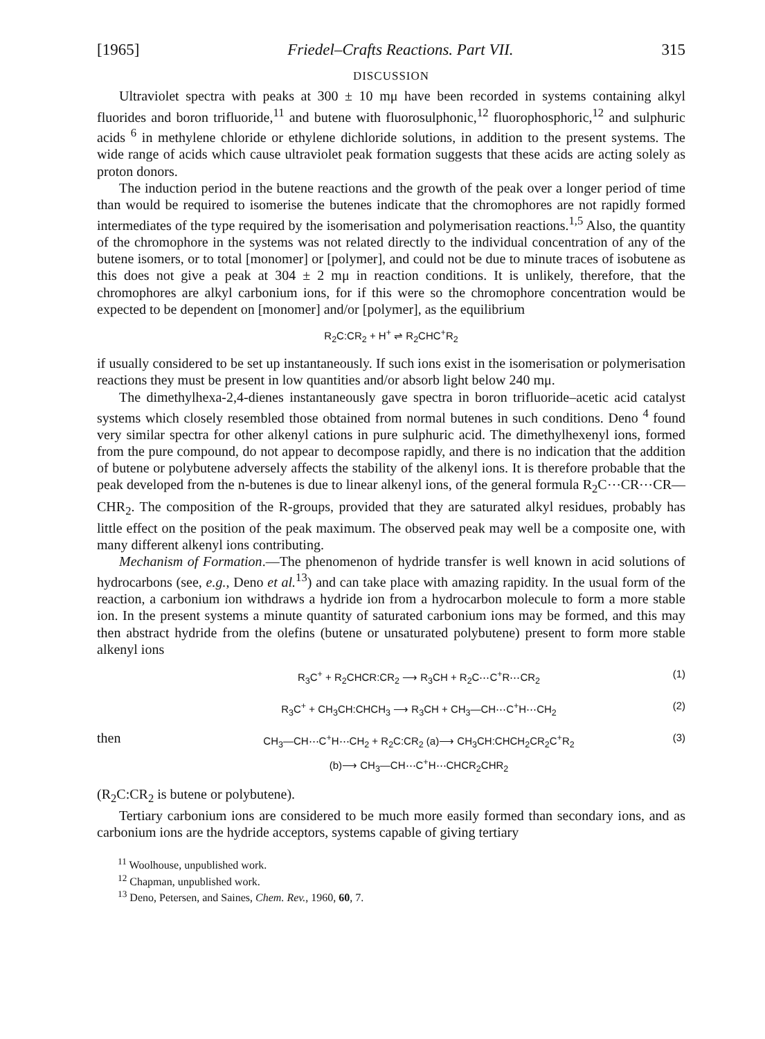[1965] Friedel–Crafts Reactions. Part VII. 315
DISCUSSION
Ultraviolet spectra with peaks at 300 ± 10 mμ have been recorded in systems containing alkyl fluorides and boron trifluoride,<sup>11</sup> and butene with fluorosulphonic,<sup>12</sup> fluorophosphoric,<sup>12</sup> and sulphuric acids <sup>6</sup> in methylene chloride or ethylene dichloride solutions, in addition to the present systems. The wide range of acids which cause ultraviolet peak formation suggests that these acids are acting solely as proton donors.
The induction period in the butene reactions and the growth of the peak over a longer period of time than would be required to isomerise the butenes indicate that the chromophores are not rapidly formed intermediates of the type required by the isomerisation and polymerisation reactions.<sup>1,5</sup> Also, the quantity of the chromophore in the systems was not related directly to the individual concentration of any of the butene isomers, or to total [monomer] or [polymer], and could not be due to minute traces of isobutene as this does not give a peak at 304 ± 2 mμ in reaction conditions. It is unlikely, therefore, that the chromophores are alkyl carbonium ions, for if this were so the chromophore concentration would be expected to be dependent on [monomer] and/or [polymer], as the equilibrium
R<sub>2</sub>C:CR<sub>2</sub> + H<sup>+</sup> ⇌ R<sub>2</sub>CHC<sup>+</sup>R<sub>2</sub>
if usually considered to be set up instantaneously. If such ions exist in the isomerisation or polymerisation reactions they must be present in low quantities and/or absorb light below 240 mμ.
The dimethylhexa-2,4-dienes instantaneously gave spectra in boron trifluoride–acetic acid catalyst systems which closely resembled those obtained from normal butenes in such conditions. Deno <sup>4</sup> found very similar spectra for other alkenyl cations in pure sulphuric acid. The dimethylhexenyl ions, formed from the pure compound, do not appear to decompose rapidly, and there is no indication that the addition of butene or polybutene adversely affects the stability of the alkenyl ions. It is therefore probable that the peak developed from the n-butenes is due to linear alkenyl ions, of the general formula R<sub>2</sub>C⋯CR⋯CR—CHR<sub>2</sub>. The composition of the R-groups, provided that they are saturated alkyl residues, probably has little effect on the position of the peak maximum. The observed peak may well be a composite one, with many different alkenyl ions contributing.
Mechanism of Formation.—The phenomenon of hydride transfer is well known in acid solutions of hydrocarbons (see, e.g., Deno et al.<sup>13</sup>) and can take place with amazing rapidity. In the usual form of the reaction, a carbonium ion withdraws a hydride ion from a hydrocarbon molecule to form a more stable ion. In the present systems a minute quantity of saturated carbonium ions may be formed, and this may then abstract hydride from the olefins (butene or unsaturated polybutene) present to form more stable alkenyl ions
R<sub>3</sub>C<sup>+</sup> + R<sub>2</sub>CHCR:CR<sub>2</sub> ⟶ R<sub>3</sub>CH + R<sub>2</sub>C⋯C<sup>+</sup>R⋯CR<sub>2</sub> (1)
R<sub>3</sub>C<sup>+</sup> + CH<sub>3</sub>CH:CHCH<sub>3</sub> ⟶ R<sub>3</sub>CH + CH<sub>3</sub>—CH⋯C<sup>+</sup>H⋯CH<sub>2</sub> (2)
then CH<sub>3</sub>—CH⋯C<sup>+</sup>H⋯CH<sub>2</sub> + R<sub>2</sub>C:CR<sub>2</sub> (a)⟶ CH<sub>3</sub>CH:CHCH<sub>2</sub>CR<sub>2</sub>C<sup>+</sup>R<sub>2</sub>
(b)⟶ CH<sub>3</sub>—CH⋯C<sup>+</sup>H⋯CHCR<sub>2</sub>CHR<sub>2</sub> (3)
(R<sub>2</sub>C:CR<sub>2</sub> is butene or polybutene).
Tertiary carbonium ions are considered to be much more easily formed than secondary ions, and as carbonium ions are the hydride acceptors, systems capable of giving tertiary
<sup>11</sup> Woolhouse, unpublished work.
<sup>12</sup> Chapman, unpublished work.
<sup>13</sup> Deno, Petersen, and Saines, Chem. Rev., 1960, 60, 7.